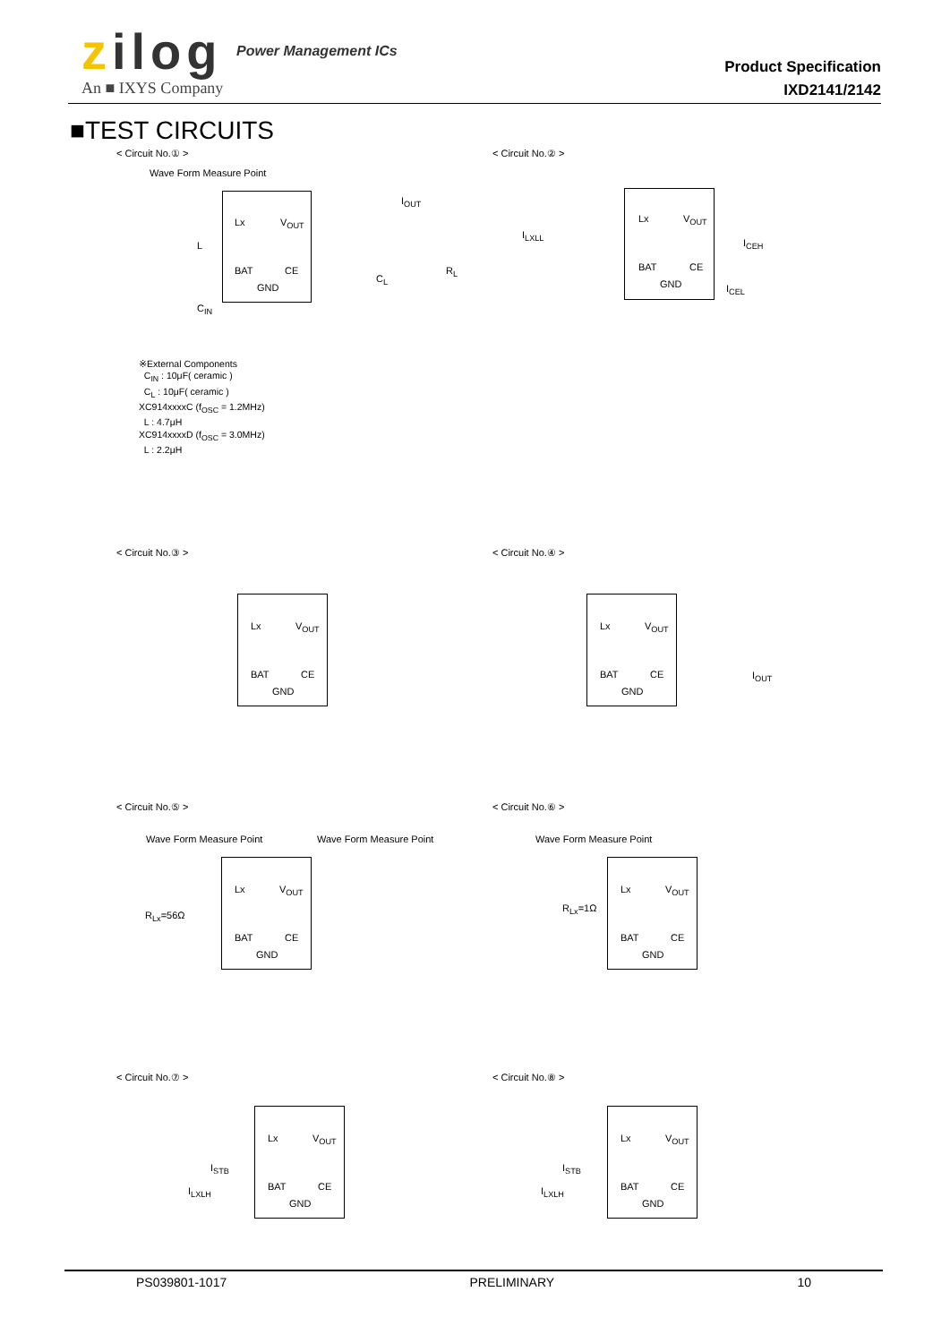zilog Power Management ICs
An ■ IXYS Company
Product Specification
IXD2141/2142
■TEST CIRCUITS
< Circuit No.① > < Circuit No.② >
Wave Form Measure Point
Lx V<sub>OUT</sub>
BAT CE
GND
L
C<sub>IN</sub>
C<sub>L</sub>
R<sub>L</sub>
I<sub>OUT</sub>
※External Components
C<sub>IN</sub> : 10μF( ceramic )
C<sub>L</sub> : 10μF( ceramic )
XC914xxxxC (f<sub>OSC</sub> = 1.2MHz)
L : 4.7μH
XC914xxxxD (f<sub>OSC</sub> = 3.0MHz)
L : 2.2μH
Lx V<sub>OUT</sub>
BAT CE
GND
I<sub>LXLL</sub>
I<sub>CEH</sub>
I<sub>CEL</sub>
< Circuit No.③ > < Circuit No.④ >
Lx V<sub>OUT</sub>
BAT CE
GND
Lx V<sub>OUT</sub>
BAT CE
GND
I<sub>OUT</sub>
< Circuit No.⑤ > < Circuit No.⑥ >
Wave Form Measure Point Wave Form Measure Point
Lx V<sub>OUT</sub>
BAT CE
GND
R<sub>Lx</sub>=56Ω
Wave Form Measure Point
Lx V<sub>OUT</sub>
BAT CE
GND
R<sub>Lx</sub>=1Ω
< Circuit No.⑦ > < Circuit No.⑧ >
Lx V<sub>OUT</sub>
BAT CE
GND
I<sub>STB</sub>
I<sub>LXLH</sub>
Lx V<sub>OUT</sub>
BAT CE
GND
I<sub>STB</sub>
I<sub>LXLH</sub>
PS039801-1017 PRELIMINARY 10